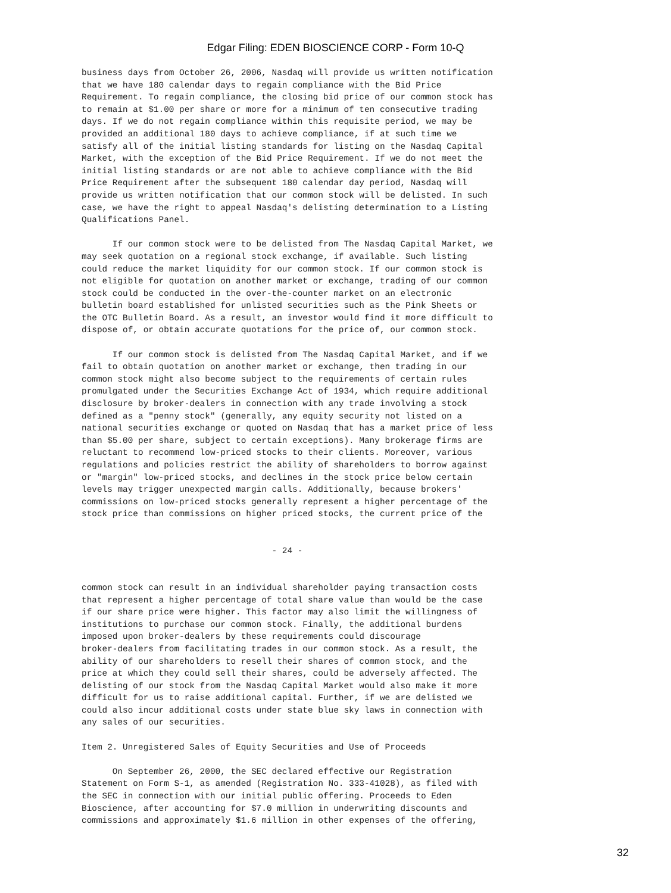Edgar Filing: EDEN BIOSCIENCE CORP - Form 10-Q
business days from October 26, 2006, Nasdaq will provide us written notification
that we have 180 calendar days to regain compliance with the Bid Price
Requirement. To regain compliance, the closing bid price of our common stock has
to remain at $1.00 per share or more for a minimum of ten consecutive trading
days. If we do not regain compliance within this requisite period, we may be
provided an additional 180 days to achieve compliance, if at such time we
satisfy all of the initial listing standards for listing on the Nasdaq Capital
Market, with the exception of the Bid Price Requirement. If we do not meet the
initial listing standards or are not able to achieve compliance with the Bid
Price Requirement after the subsequent 180 calendar day period, Nasdaq will
provide us written notification that our common stock will be delisted. In such
case, we have the right to appeal Nasdaq's delisting determination to a Listing
Qualifications Panel.

      If our common stock were to be delisted from The Nasdaq Capital Market, we
may seek quotation on a regional stock exchange, if available. Such listing
could reduce the market liquidity for our common stock. If our common stock is
not eligible for quotation on another market or exchange, trading of our common
stock could be conducted in the over-the-counter market on an electronic
bulletin board established for unlisted securities such as the Pink Sheets or
the OTC Bulletin Board. As a result, an investor would find it more difficult to
dispose of, or obtain accurate quotations for the price of, our common stock.

      If our common stock is delisted from The Nasdaq Capital Market, and if we
fail to obtain quotation on another market or exchange, then trading in our
common stock might also become subject to the requirements of certain rules
promulgated under the Securities Exchange Act of 1934, which require additional
disclosure by broker-dealers in connection with any trade involving a stock
defined as a "penny stock" (generally, any equity security not listed on a
national securities exchange or quoted on Nasdaq that has a market price of less
than $5.00 per share, subject to certain exceptions). Many brokerage firms are
reluctant to recommend low-priced stocks to their clients. Moreover, various
regulations and policies restrict the ability of shareholders to borrow against
or "margin" low-priced stocks, and declines in the stock price below certain
levels may trigger unexpected margin calls. Additionally, because brokers'
commissions on low-priced stocks generally represent a higher percentage of the
stock price than commissions on higher priced stocks, the current price of the


                                     - 24 -


common stock can result in an individual shareholder paying transaction costs
that represent a higher percentage of total share value than would be the case
if our share price were higher. This factor may also limit the willingness of
institutions to purchase our common stock. Finally, the additional burdens
imposed upon broker-dealers by these requirements could discourage
broker-dealers from facilitating trades in our common stock. As a result, the
ability of our shareholders to resell their shares of common stock, and the
price at which they could sell their shares, could be adversely affected. The
delisting of our stock from the Nasdaq Capital Market would also make it more
difficult for us to raise additional capital. Further, if we are delisted we
could also incur additional costs under state blue sky laws in connection with
any sales of our securities.

Item 2. Unregistered Sales of Equity Securities and Use of Proceeds

      On September 26, 2000, the SEC declared effective our Registration
Statement on Form S-1, as amended (Registration No. 333-41028), as filed with
the SEC in connection with our initial public offering. Proceeds to Eden
Bioscience, after accounting for $7.0 million in underwriting discounts and
commissions and approximately $1.6 million in other expenses of the offering,
32